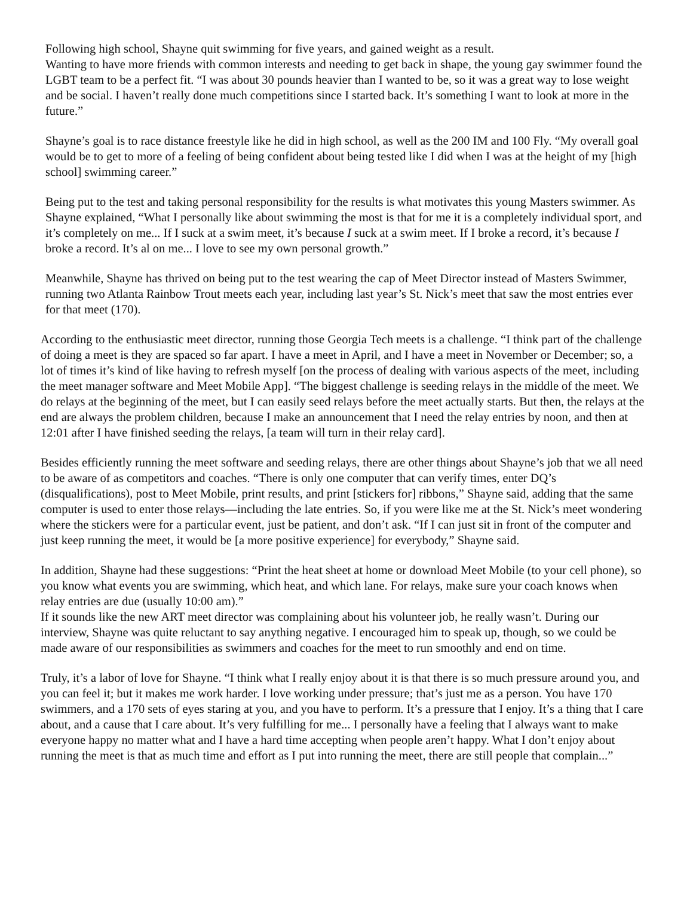Following high school, Shayne quit swimming for five years, and gained weight as a result.
Wanting to have more friends with common interests and needing to get back in shape, the young gay swimmer found the LGBT team to be a perfect fit. “I was about 30 pounds heavier than I wanted to be, so it was a great way to lose weight and be social. I haven’t really done much competitions since I started back. It’s something I want to look at more in the future.”
Shayne’s goal is to race distance freestyle like he did in high school, as well as the 200 IM and 100 Fly. “My overall goal would be to get to more of a feeling of being confident about being tested like I did when I was at the height of my [high school] swimming career.”
Being put to the test and taking personal responsibility for the results is what motivates this young Masters swimmer. As Shayne explained, “What I personally like about swimming the most is that for me it is a completely individual sport, and it’s completely on me... If I suck at a swim meet, it’s because I suck at a swim meet. If I broke a record, it’s because I broke a record. It’s al on me... I love to see my own personal growth.”
Meanwhile, Shayne has thrived on being put to the test wearing the cap of Meet Director instead of Masters Swimmer, running two Atlanta Rainbow Trout meets each year, including last year’s St. Nick’s meet that saw the most entries ever for that meet (170).
According to the enthusiastic meet director, running those Georgia Tech meets is a challenge. “I think part of the challenge of doing a meet is they are spaced so far apart. I have a meet in April, and I have a meet in November or December; so, a lot of times it’s kind of like having to refresh myself [on the process of dealing with various aspects of the meet, including the meet manager software and Meet Mobile App]. “The biggest challenge is seeding relays in the middle of the meet. We do relays at the beginning of the meet, but I can easily seed relays before the meet actually starts. But then, the relays at the end are always the problem children, because I make an announcement that I need the relay entries by noon, and then at 12:01 after I have finished seeding the relays, [a team will turn in their relay card].
Besides efficiently running the meet software and seeding relays, there are other things about Shayne’s job that we all need to be aware of as competitors and coaches. “There is only one computer that can verify times, enter DQ’s (disqualifications), post to Meet Mobile, print results, and print [stickers for] ribbons,” Shayne said, adding that the same computer is used to enter those relays—including the late entries. So, if you were like me at the St. Nick’s meet wondering where the stickers were for a particular event, just be patient, and don’t ask. “If I can just sit in front of the computer and just keep running the meet, it would be [a more positive experience] for everybody,” Shayne said.
In addition, Shayne had these suggestions: “Print the heat sheet at home or download Meet Mobile (to your cell phone), so you know what events you are swimming, which heat, and which lane. For relays, make sure your coach knows when relay entries are due (usually 10:00 am).”
If it sounds like the new ART meet director was complaining about his volunteer job, he really wasn’t. During our interview, Shayne was quite reluctant to say anything negative. I encouraged him to speak up, though, so we could be made aware of our responsibilities as swimmers and coaches for the meet to run smoothly and end on time.
Truly, it’s a labor of love for Shayne. “I think what I really enjoy about it is that there is so much pressure around you, and you can feel it; but it makes me work harder. I love working under pressure; that’s just me as a person. You have 170 swimmers, and a 170 sets of eyes staring at you, and you have to perform. It’s a pressure that I enjoy. It’s a thing that I care about, and a cause that I care about. It’s very fulfilling for me... I personally have a feeling that I always want to make everyone happy no matter what and I have a hard time accepting when people aren’t happy. What I don’t enjoy about running the meet is that as much time and effort as I put into running the meet, there are still people that complain...”